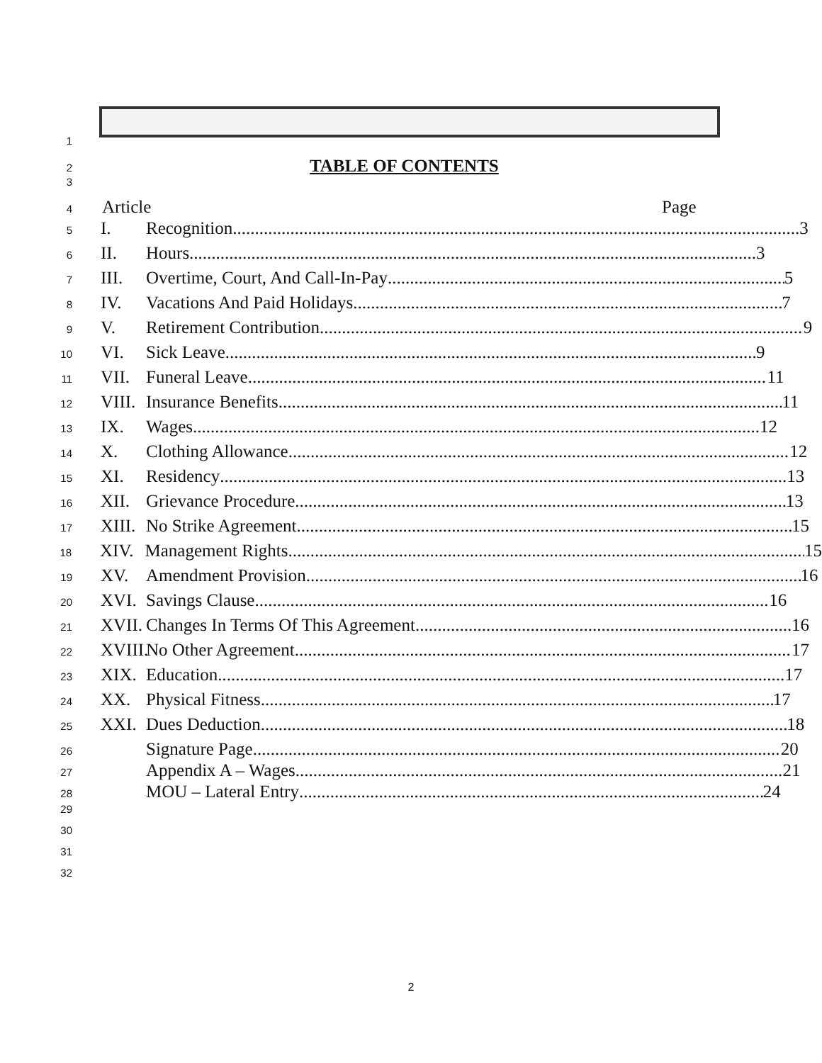1
2 TABLE OF CONTENTS
3
4 Article Page
5 I. Recognition 3
6 II. Hours 3
7 III. Overtime, Court, And Call-In-Pay 5
8 IV. Vacations And Paid Holidays 7
9 V. Retirement Contribution 9
10 VI. Sick Leave 9
11 VII. Funeral Leave 11
12 VIII. Insurance Benefits 11
13 IX. Wages 12
14 X. Clothing Allowance 12
15 XI. Residency 13
16 XII. Grievance Procedure 13
17 XIII. No Strike Agreement 15
18 XIV. Management Rights 15
19 XV. Amendment Provision 16
20 XVI. Savings Clause 16
21 XVII. Changes In Terms Of This Agreement 16
22 XVIII. No Other Agreement 17
23 XIX. Education 17
24 XX. Physical Fitness 17
25 XXI. Dues Deduction 18
26 Signature Page 20
27 Appendix A – Wages 21
28 MOU – Lateral Entry 24
29
30
31
32
2